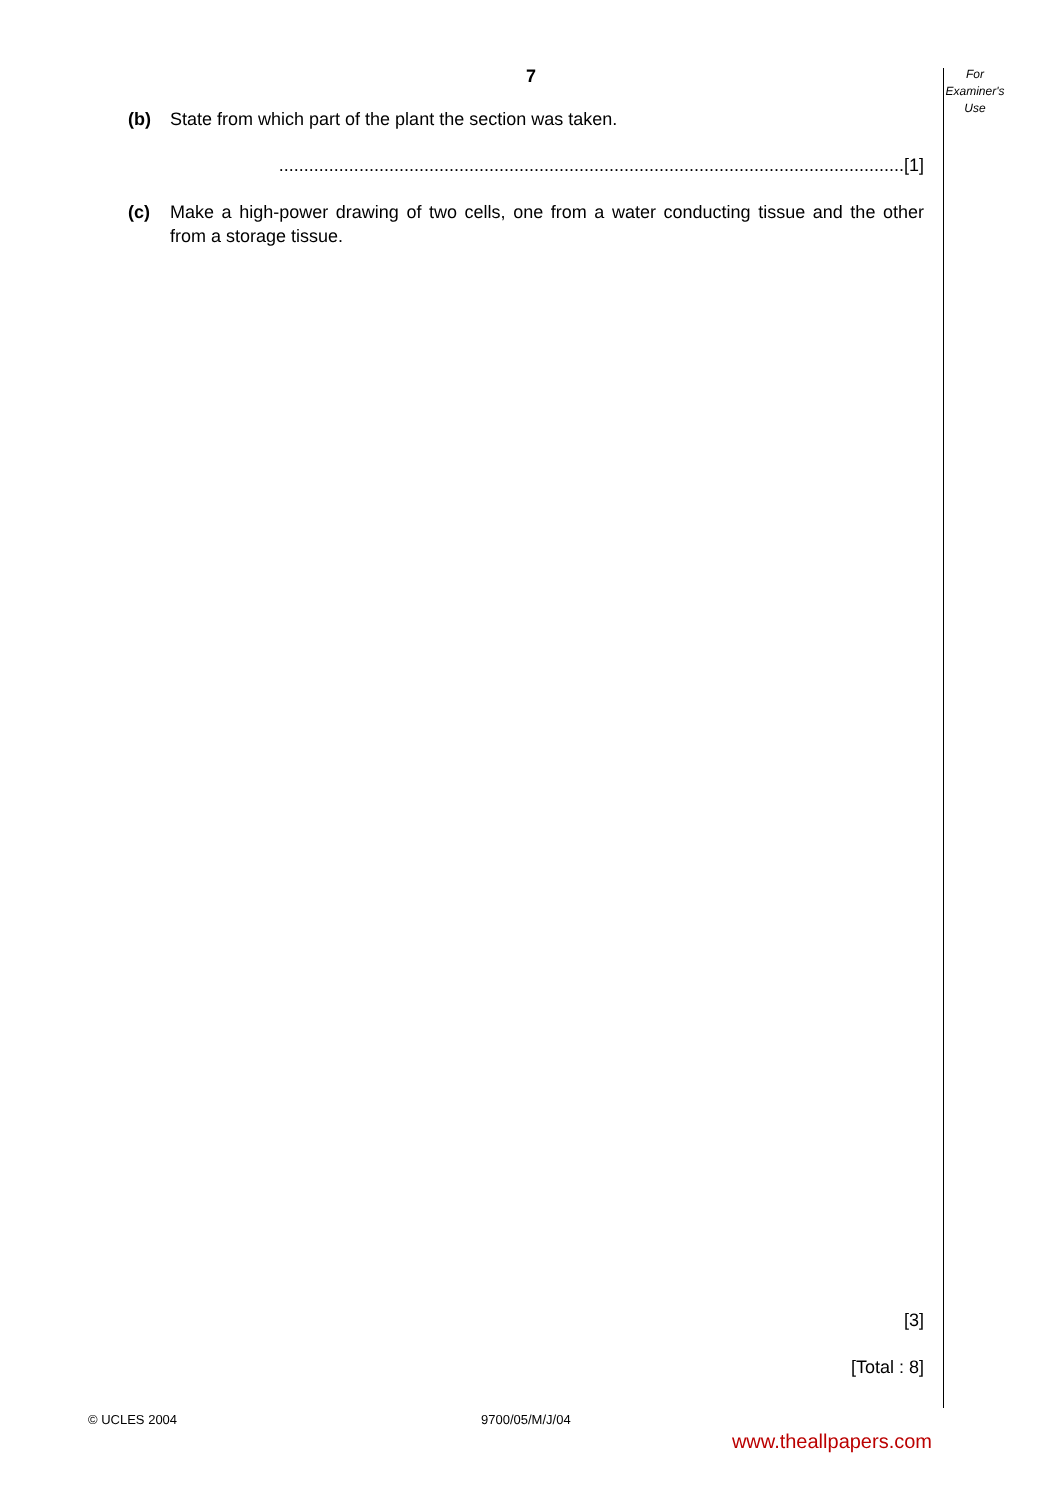7
For
Examiner's
Use
(b) State from which part of the plant the section was taken.
.............................................................................................................................[1]
(c) Make a high-power drawing of two cells, one from a water conducting tissue and the other from a storage tissue.
[3]
[Total : 8]
© UCLES 2004 9700/05/M/J/04
www.theallpapers.com